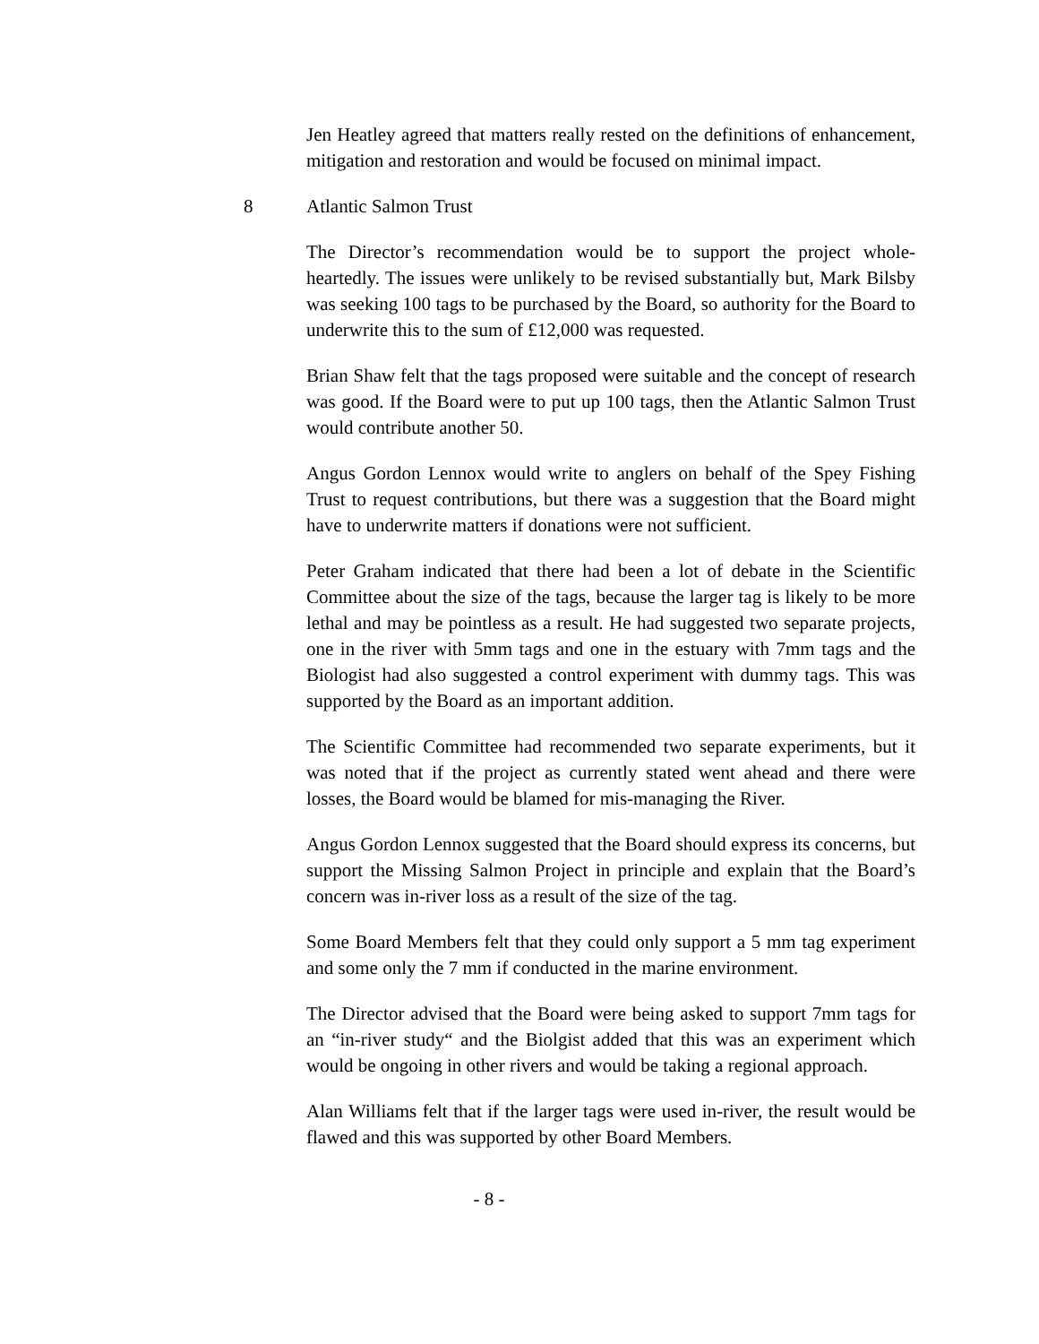Jen Heatley agreed that matters really rested on the definitions of enhancement, mitigation and restoration and would be focused on minimal impact.
8 Atlantic Salmon Trust
The Director’s recommendation would be to support the project whole-heartedly. The issues were unlikely to be revised substantially but, Mark Bilsby was seeking 100 tags to be purchased by the Board, so authority for the Board to underwrite this to the sum of £12,000 was requested.
Brian Shaw felt that the tags proposed were suitable and the concept of research was good. If the Board were to put up 100 tags, then the Atlantic Salmon Trust would contribute another 50.
Angus Gordon Lennox would write to anglers on behalf of the Spey Fishing Trust to request contributions, but there was a suggestion that the Board might have to underwrite matters if donations were not sufficient.
Peter Graham indicated that there had been a lot of debate in the Scientific Committee about the size of the tags, because the larger tag is likely to be more lethal and may be pointless as a result. He had suggested two separate projects, one in the river with 5mm tags and one in the estuary with 7mm tags and the Biologist had also suggested a control experiment with dummy tags. This was supported by the Board as an important addition.
The Scientific Committee had recommended two separate experiments, but it was noted that if the project as currently stated went ahead and there were losses, the Board would be blamed for mis-managing the River.
Angus Gordon Lennox suggested that the Board should express its concerns, but support the Missing Salmon Project in principle and explain that the Board’s concern was in-river loss as a result of the size of the tag.
Some Board Members felt that they could only support a 5 mm tag experiment and some only the 7 mm if conducted in the marine environment.
The Director advised that the Board were being asked to support 7mm tags for an “in-river study“ and the Biolgist added that this was an experiment which would be ongoing in other rivers and would be taking a regional approach.
Alan Williams felt that if the larger tags were used in-river, the result would be flawed and this was supported by other Board Members.
- 8 -